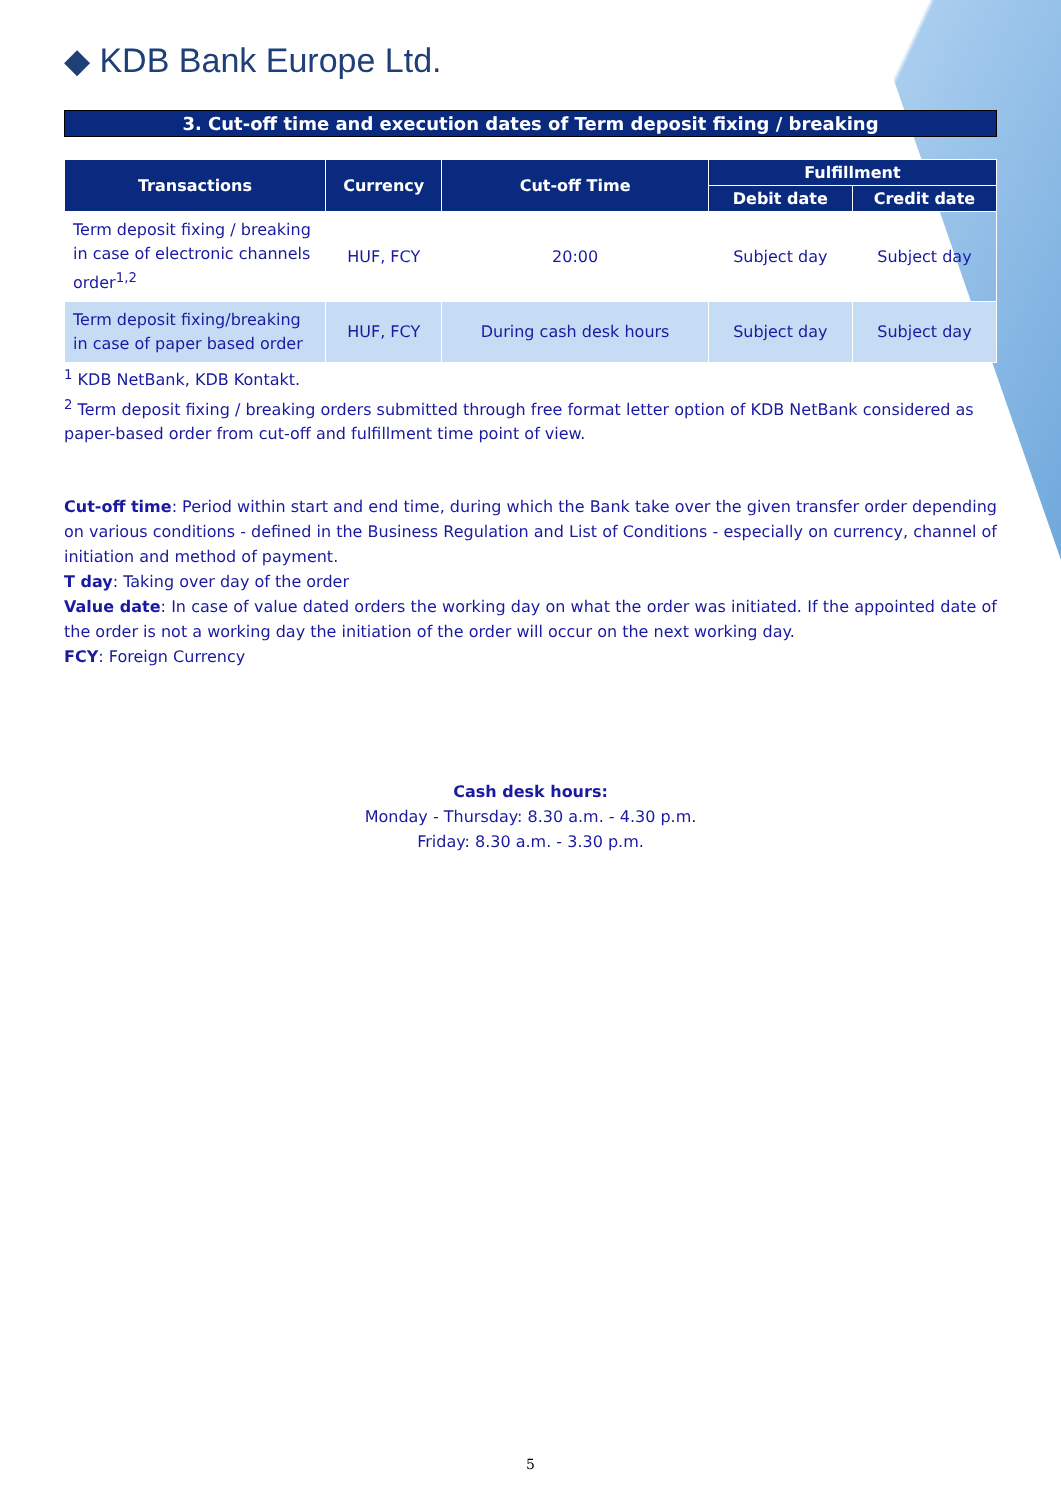◆ KDB Bank Europe Ltd.
3. Cut-off time and execution dates of Term deposit fixing / breaking
| Transactions | Currency | Cut-off Time | Fulfillment | |
| --- | --- | --- | --- | --- |
| | | | Debit date | Credit date |
| Term deposit fixing / breaking in case of electronic channels order<sup>1,2</sup> | HUF, FCY | 20:00 | Subject day | Subject day |
| Term deposit fixing/breaking in case of paper based order | HUF, FCY | During cash desk hours | Subject day | Subject day |
<sup>1</sup> KDB NetBank, KDB Kontakt.
<sup>2</sup> Term deposit fixing / breaking orders submitted through free format letter option of KDB NetBank considered as paper-based order from cut-off and fulfillment time point of view.
Cut-off time: Period within start and end time, during which the Bank take over the given transfer order depending on various conditions - defined in the Business Regulation and List of Conditions - especially on currency, channel of initiation and method of payment.
T day: Taking over day of the order
Value date: In case of value dated orders the working day on what the order was initiated. If the appointed date of the order is not a working day the initiation of the order will occur on the next working day.
FCY: Foreign Currency
Cash desk hours:
Monday - Thursday: 8.30 a.m. - 4.30 p.m.
Friday: 8.30 a.m. - 3.30 p.m.
5